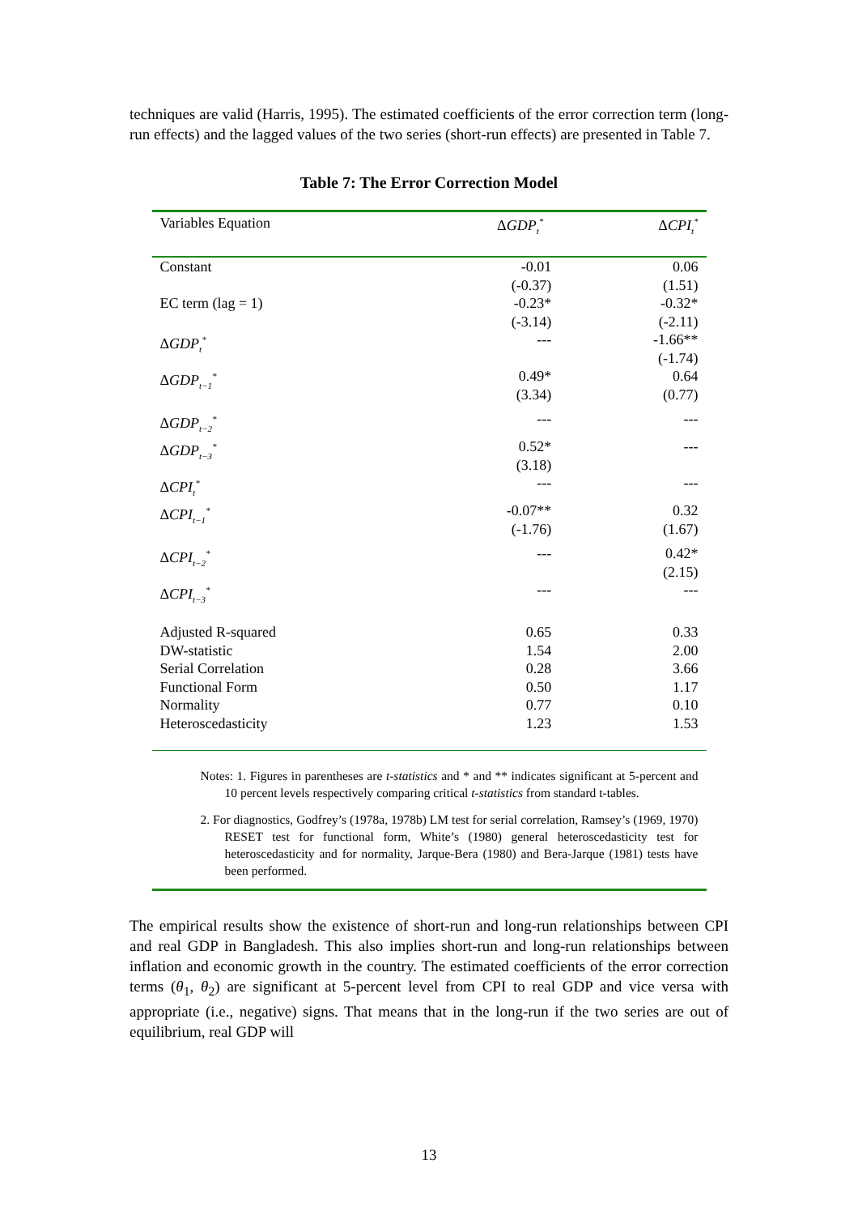techniques are valid (Harris, 1995). The estimated coefficients of the error correction term (long-run effects) and the lagged values of the two series (short-run effects) are presented in Table 7.
Table 7: The Error Correction Model
| Variables Equation | Δ GDP<sub>t</sub><sup>*</sup> | Δ CPI<sub>t</sub><sup>*</sup> |
| --- | --- | --- |
| Constant | -0.01 (-0.37) | 0.06 (1.51) |
| EC term (lag = 1) | -0.23* (-3.14) | -0.32* (-2.11) |
| Δ GDP<sub>t</sub><sup>*</sup> | --- | -1.66** (-1.74) |
| Δ GDP<sub>t−1</sub><sup>*</sup> | 0.49* (3.34) | 0.64 (0.77) |
| Δ GDP<sub>t−2</sub><sup>*</sup> | --- | --- |
| Δ GDP<sub>t−3</sub><sup>*</sup> | 0.52* (3.18) | --- |
| Δ CPI<sub>t</sub><sup>*</sup> | --- | --- |
| Δ CPI<sub>t−1</sub><sup>*</sup> | -0.07** (-1.76) | 0.32 (1.67) |
| Δ CPI<sub>t−2</sub><sup>*</sup> | --- | 0.42* (2.15) |
| Δ CPI<sub>t−3</sub><sup>*</sup> | --- | --- |
| Adjusted R-squared | 0.65 | 0.33 |
| DW-statistic | 1.54 | 2.00 |
| Serial Correlation | 0.28 | 3.66 |
| Functional Form | 0.50 | 1.17 |
| Normality | 0.77 | 0.10 |
| Heteroscedasticity | 1.23 | 1.53 |
Notes: 1. Figures in parentheses are t-statistics and * and ** indicates significant at 5-percent and 10 percent levels respectively comparing critical t-statistics from standard t-tables.
2. For diagnostics, Godfrey’s (1978a, 1978b) LM test for serial correlation, Ramsey’s (1969, 1970) RESET test for functional form, White’s (1980) general heteroscedasticity test for heteroscedasticity and for normality, Jarque-Bera (1980) and Bera-Jarque (1981) tests have been performed.
The empirical results show the existence of short-run and long-run relationships between CPI and real GDP in Bangladesh. This also implies short-run and long-run relationships between inflation and economic growth in the country. The estimated coefficients of the error correction terms (θ<sub>1</sub>, θ<sub>2</sub>) are significant at 5-percent level from CPI to real GDP and vice versa with appropriate (i.e., negative) signs. That means that in the long-run if the two series are out of equilibrium, real GDP will
13